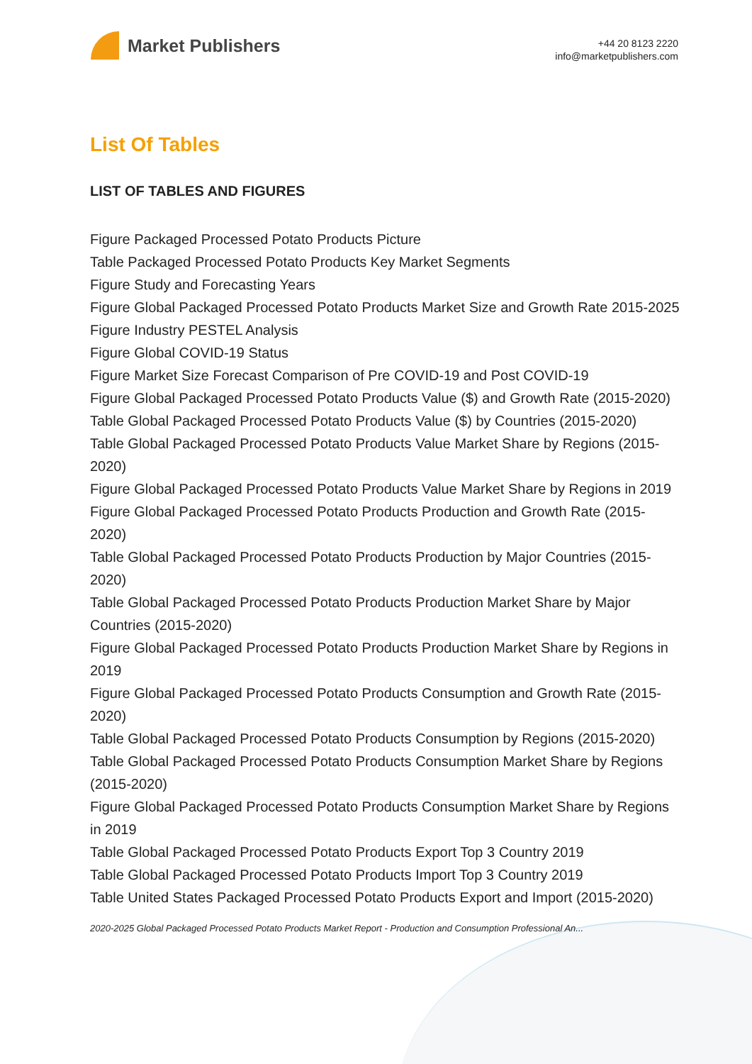Market Publishers
+44 20 8123 2220
info@marketpublishers.com
List Of Tables
LIST OF TABLES AND FIGURES
Figure Packaged Processed Potato Products Picture
Table Packaged Processed Potato Products Key Market Segments
Figure Study and Forecasting Years
Figure Global Packaged Processed Potato Products Market Size and Growth Rate 2015-2025
Figure Industry PESTEL Analysis
Figure Global COVID-19 Status
Figure Market Size Forecast Comparison of Pre COVID-19 and Post COVID-19
Figure Global Packaged Processed Potato Products Value ($) and Growth Rate (2015-2020)
Table Global Packaged Processed Potato Products Value ($) by Countries (2015-2020)
Table Global Packaged Processed Potato Products Value Market Share by Regions (2015-2020)
Figure Global Packaged Processed Potato Products Value Market Share by Regions in 2019
Figure Global Packaged Processed Potato Products Production and Growth Rate (2015-2020)
Table Global Packaged Processed Potato Products Production by Major Countries (2015-2020)
Table Global Packaged Processed Potato Products Production Market Share by Major Countries (2015-2020)
Figure Global Packaged Processed Potato Products Production Market Share by Regions in 2019
Figure Global Packaged Processed Potato Products Consumption and Growth Rate (2015-2020)
Table Global Packaged Processed Potato Products Consumption by Regions (2015-2020)
Table Global Packaged Processed Potato Products Consumption Market Share by Regions (2015-2020)
Figure Global Packaged Processed Potato Products Consumption Market Share by Regions in 2019
Table Global Packaged Processed Potato Products Export Top 3 Country 2019
Table Global Packaged Processed Potato Products Import Top 3 Country 2019
Table United States Packaged Processed Potato Products Export and Import (2015-2020)
2020-2025 Global Packaged Processed Potato Products Market Report - Production and Consumption Professional An...